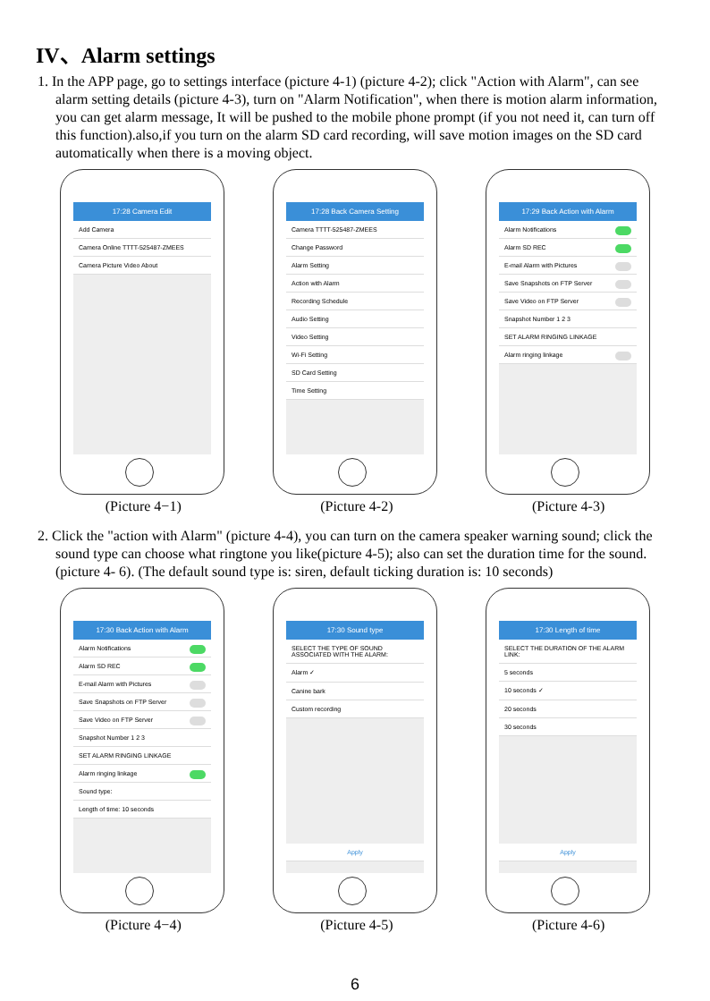IV、Alarm settings
1. In the APP page, go to settings interface (picture 4-1) (picture 4-2); click "Action with Alarm", can see alarm setting details (picture 4-3), turn on "Alarm Notification", when there is motion alarm information, you can get alarm message, It will be pushed to the mobile phone prompt (if you not need it, can turn off this function).also,if you turn on the alarm SD card recording, will save motion images on the SD card automatically when there is a moving object.
17:28 Camera Edit
Add Camera
Camera Online TTTT-525487-ZMEES
Camera Picture Video About
17:28 Back Camera Setting
Camera TTTT-525487-ZMEES
Change Password
Alarm Setting
Action with Alarm
Recording Schedule
Audio Setting
Video Setting
Wi-Fi Setting
SD Card Setting
Time Setting
17:29 Back Action with Alarm
Alarm Notifications
Alarm SD REC
E-mail Alarm with Pictures
Save Snapshots on FTP Server
Save Video on FTP Server
Snapshot Number 1 2 3
SET ALARM RINGING LINKAGE
Alarm ringing linkage
(Picture 4−1) (Picture 4-2) (Picture 4-3)
2. Click the "action with Alarm" (picture 4-4), you can turn on the camera speaker warning sound; click the sound type can choose what ringtone you like(picture 4-5); also can set the duration time for the sound. (picture 4- 6). (The default sound type is: siren, default ticking duration is: 10 seconds)
17:30 Back Action with Alarm
Alarm Notifications
Alarm SD REC
E-mail Alarm with Pictures
Save Snapshots on FTP Server
Save Video on FTP Server
Snapshot Number 1 2 3
SET ALARM RINGING LINKAGE
Alarm ringing linkage
Sound type:
Length of time: 10 seconds
17:30 Sound type
SELECT THE TYPE OF SOUND ASSOCIATED WITH THE ALARM:
Alarm ✓
Canine bark
Custom recording
Apply
17:30 Length of time
SELECT THE DURATION OF THE ALARM LINK:
5 seconds
10 seconds ✓
20 seconds
30 seconds
Apply
(Picture 4−4) (Picture 4-5) (Picture 4-6)
6